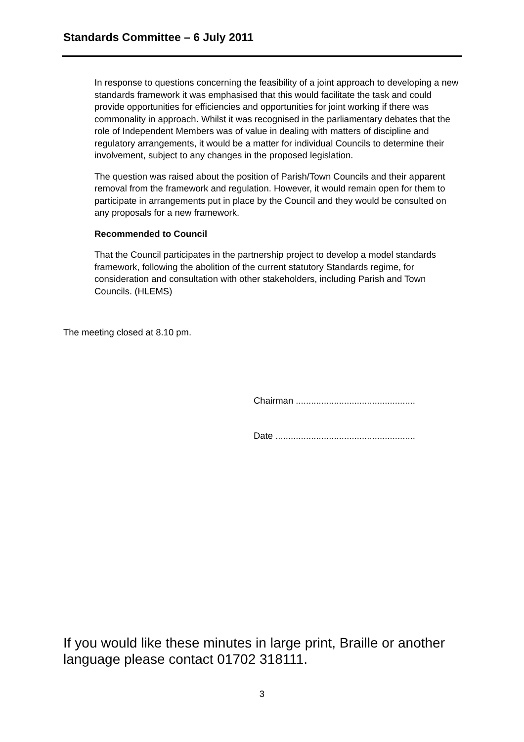Standards Committee – 6 July 2011
In response to questions concerning the feasibility of a joint approach to developing a new standards framework it was emphasised that this would facilitate the task and could provide opportunities for efficiencies and opportunities for joint working if there was commonality in approach. Whilst it was recognised in the parliamentary debates that the role of Independent Members was of value in dealing with matters of discipline and regulatory arrangements, it would be a matter for individual Councils to determine their involvement, subject to any changes in the proposed legislation.
The question was raised about the position of Parish/Town Councils and their apparent removal from the framework and regulation. However, it would remain open for them to participate in arrangements put in place by the Council and they would be consulted on any proposals for a new framework.
Recommended to Council
That the Council participates in the partnership project to develop a model standards framework, following the abolition of the current statutory Standards regime, for consideration and consultation with other stakeholders, including Parish and Town Councils. (HLEMS)
The meeting closed at 8.10 pm.
Chairman ...............................................
Date .......................................................
If you would like these minutes in large print, Braille or another language please contact 01702 318111.
3